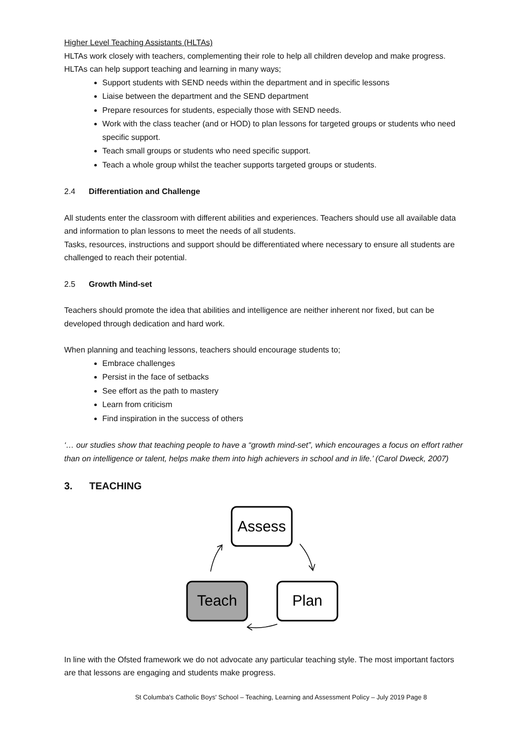Higher Level Teaching Assistants (HLTAs)
HLTAs work closely with teachers, complementing their role to help all children develop and make progress. HLTAs can help support teaching and learning in many ways;
Support students with SEND needs within the department and in specific lessons
Liaise between the department and the SEND department
Prepare resources for students, especially those with SEND needs.
Work with the class teacher (and or HOD) to plan lessons for targeted groups or students who need specific support.
Teach small groups or students who need specific support.
Teach a whole group whilst the teacher supports targeted groups or students.
2.4 Differentiation and Challenge
All students enter the classroom with different abilities and experiences. Teachers should use all available data and information to plan lessons to meet the needs of all students.
Tasks, resources, instructions and support should be differentiated where necessary to ensure all students are challenged to reach their potential.
2.5 Growth Mind-set
Teachers should promote the idea that abilities and intelligence are neither inherent nor fixed, but can be developed through dedication and hard work.
When planning and teaching lessons, teachers should encourage students to;
Embrace challenges
Persist in the face of setbacks
See effort as the path to mastery
Learn from criticism
Find inspiration in the success of others
‘… our studies show that teaching people to have a “growth mind-set”, which encourages a focus on effort rather than on intelligence or talent, helps make them into high achievers in school and in life.’ (Carol Dweck, 2007)
3. TEACHING
Assess
Teach
Plan
In line with the Ofsted framework we do not advocate any particular teaching style. The most important factors are that lessons are engaging and students make progress.
St Columba's Catholic Boys' School – Teaching, Learning and Assessment Policy – July 2019 Page 8